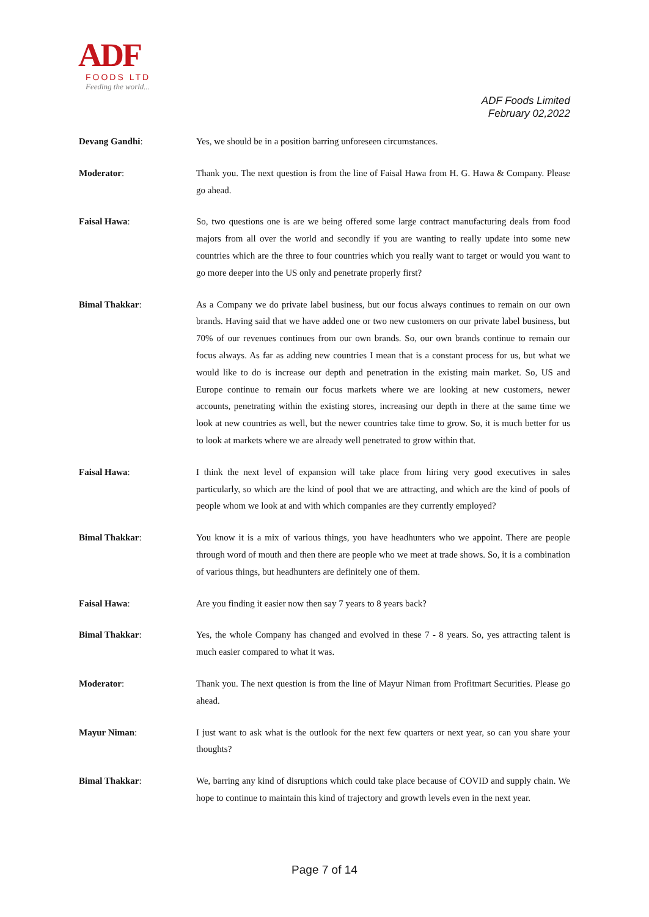ADF
FOODS LTD
Feeding the world...
ADF Foods Limited
February 02,2022
Devang Gandhi: Yes, we should be in a position barring unforeseen circumstances.
Moderator: Thank you. The next question is from the line of Faisal Hawa from H. G. Hawa & Company. Please go ahead.
Faisal Hawa: So, two questions one is are we being offered some large contract manufacturing deals from food majors from all over the world and secondly if you are wanting to really update into some new countries which are the three to four countries which you really want to target or would you want to go more deeper into the US only and penetrate properly first?
Bimal Thakkar: As a Company we do private label business, but our focus always continues to remain on our own brands. Having said that we have added one or two new customers on our private label business, but 70% of our revenues continues from our own brands. So, our own brands continue to remain our focus always. As far as adding new countries I mean that is a constant process for us, but what we would like to do is increase our depth and penetration in the existing main market. So, US and Europe continue to remain our focus markets where we are looking at new customers, newer accounts, penetrating within the existing stores, increasing our depth in there at the same time we look at new countries as well, but the newer countries take time to grow. So, it is much better for us to look at markets where we are already well penetrated to grow within that.
Faisal Hawa: I think the next level of expansion will take place from hiring very good executives in sales particularly, so which are the kind of pool that we are attracting, and which are the kind of pools of people whom we look at and with which companies are they currently employed?
Bimal Thakkar: You know it is a mix of various things, you have headhunters who we appoint. There are people through word of mouth and then there are people who we meet at trade shows. So, it is a combination of various things, but headhunters are definitely one of them.
Faisal Hawa: Are you finding it easier now then say 7 years to 8 years back?
Bimal Thakkar: Yes, the whole Company has changed and evolved in these 7 - 8 years. So, yes attracting talent is much easier compared to what it was.
Moderator: Thank you. The next question is from the line of Mayur Niman from Profitmart Securities. Please go ahead.
Mayur Niman: I just want to ask what is the outlook for the next few quarters or next year, so can you share your thoughts?
Bimal Thakkar: We, barring any kind of disruptions which could take place because of COVID and supply chain. We hope to continue to maintain this kind of trajectory and growth levels even in the next year.
Page 7 of 14